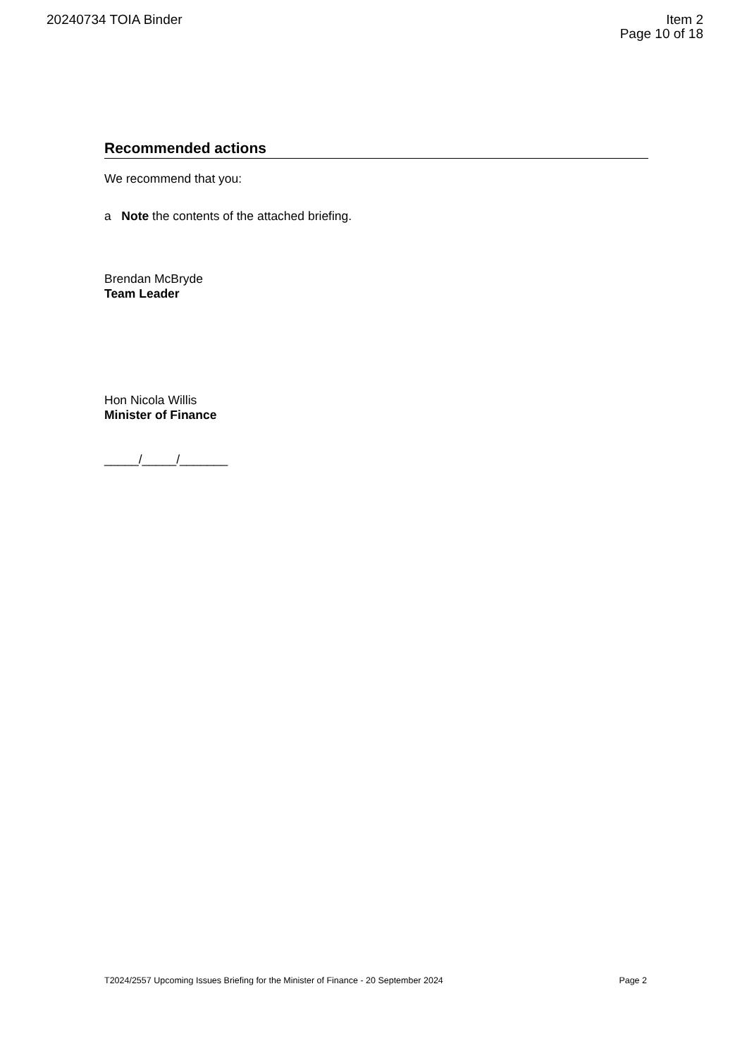20240734 TOIA Binder Item 2
Page 10 of 18
Recommended actions
We recommend that you:
a Note the contents of the attached briefing.
Brendan McBryde
Team Leader
Hon Nicola Willis
Minister of Finance
_____/_____/_______
T2024/2557 Upcoming Issues Briefing for the Minister of Finance - 20 September 2024 Page 2